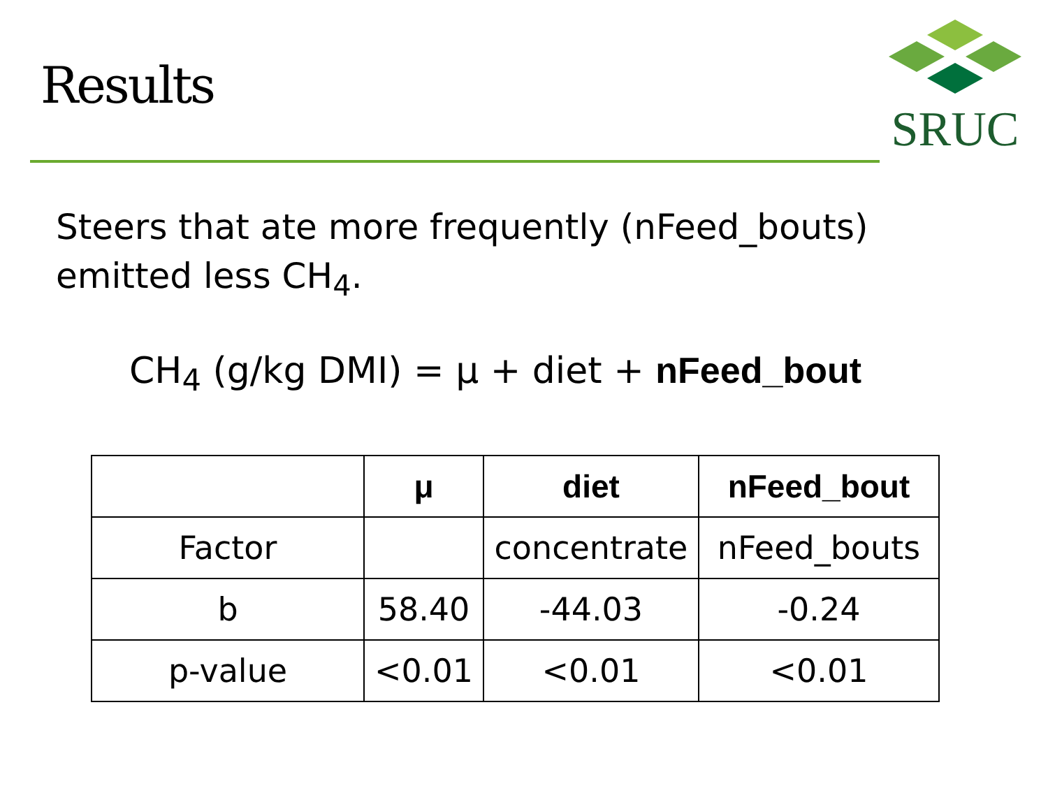Results
SRUC
Steers that ate more frequently (nFeed_bouts) emitted less CH<sub>4</sub>.
CH<sub>4</sub> (g/kg DMI) = μ + diet + nFeed_bout
| | μ | diet | nFeed_bout |
| --- | --- | --- | --- |
| Factor | | concentrate | nFeed_bouts |
| b | 58.40 | -44.03 | -0.24 |
| p-value | <0.01 | <0.01 | <0.01 |